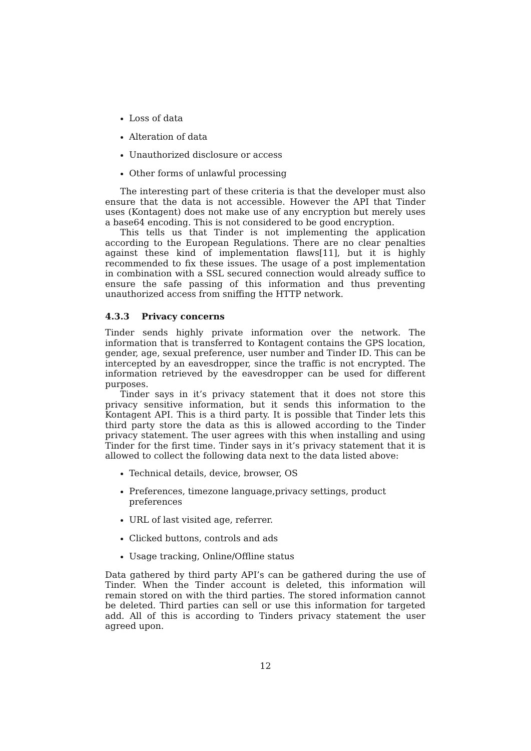Loss of data
Alteration of data
Unauthorized disclosure or access
Other forms of unlawful processing
The interesting part of these criteria is that the developer must also ensure that the data is not accessible. However the API that Tinder uses (Kontagent) does not make use of any encryption but merely uses a base64 encoding. This is not considered to be good encryption.
This tells us that Tinder is not implementing the application according to the European Regulations. There are no clear penalties against these kind of implementation flaws[11], but it is highly recommended to fix these issues. The usage of a post implementation in combination with a SSL secured connection would already suffice to ensure the safe passing of this information and thus preventing unauthorized access from sniffing the HTTP network.
4.3.3 Privacy concerns
Tinder sends highly private information over the network. The information that is transferred to Kontagent contains the GPS location, gender, age, sexual preference, user number and Tinder ID. This can be intercepted by an eavesdropper, since the traffic is not encrypted. The information retrieved by the eavesdropper can be used for different purposes.
Tinder says in it’s privacy statement that it does not store this privacy sensitive information, but it sends this information to the Kontagent API. This is a third party. It is possible that Tinder lets this third party store the data as this is allowed according to the Tinder privacy statement. The user agrees with this when installing and using Tinder for the first time. Tinder says in it’s privacy statement that it is allowed to collect the following data next to the data listed above:
Technical details, device, browser, OS
Preferences, timezone language,privacy settings, product preferences
URL of last visited age, referrer.
Clicked buttons, controls and ads
Usage tracking, Online/Offline status
Data gathered by third party API’s can be gathered during the use of Tinder. When the Tinder account is deleted, this information will remain stored on with the third parties. The stored information cannot be deleted. Third parties can sell or use this information for targeted add. All of this is according to Tinders privacy statement the user agreed upon.
12